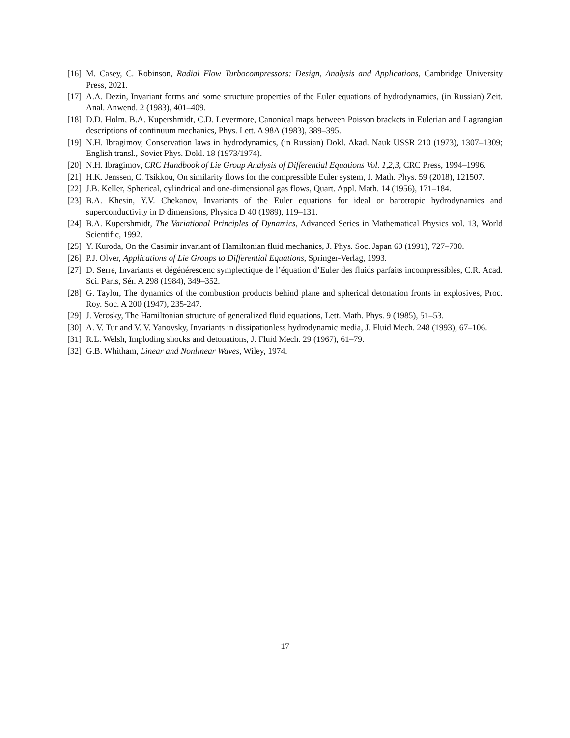[16] M. Casey, C. Robinson, Radial Flow Turbocompressors: Design, Analysis and Applications, Cambridge University Press, 2021.
[17] A.A. Dezin, Invariant forms and some structure properties of the Euler equations of hydrodynamics, (in Russian) Zeit. Anal. Anwend. 2 (1983), 401–409.
[18] D.D. Holm, B.A. Kupershmidt, C.D. Levermore, Canonical maps between Poisson brackets in Eulerian and Lagrangian descriptions of continuum mechanics, Phys. Lett. A 98A (1983), 389–395.
[19] N.H. Ibragimov, Conservation laws in hydrodynamics, (in Russian) Dokl. Akad. Nauk USSR 210 (1973), 1307–1309; English transl., Soviet Phys. Dokl. 18 (1973/1974).
[20] N.H. Ibragimov, CRC Handbook of Lie Group Analysis of Differential Equations Vol. 1,2,3, CRC Press, 1994–1996.
[21] H.K. Jenssen, C. Tsikkou, On similarity flows for the compressible Euler system, J. Math. Phys. 59 (2018), 121507.
[22] J.B. Keller, Spherical, cylindrical and one-dimensional gas flows, Quart. Appl. Math. 14 (1956), 171–184.
[23] B.A. Khesin, Y.V. Chekanov, Invariants of the Euler equations for ideal or barotropic hydrodynamics and superconductivity in D dimensions, Physica D 40 (1989), 119–131.
[24] B.A. Kupershmidt, The Variational Principles of Dynamics, Advanced Series in Mathematical Physics vol. 13, World Scientific, 1992.
[25] Y. Kuroda, On the Casimir invariant of Hamiltonian fluid mechanics, J. Phys. Soc. Japan 60 (1991), 727–730.
[26] P.J. Olver, Applications of Lie Groups to Differential Equations, Springer-Verlag, 1993.
[27] D. Serre, Invariants et dégénérescenc symplectique de l’équation d’Euler des fluids parfaits incompressibles, C.R. Acad. Sci. Paris, Sér. A 298 (1984), 349–352.
[28] G. Taylor, The dynamics of the combustion products behind plane and spherical detonation fronts in explosives, Proc. Roy. Soc. A 200 (1947), 235-247.
[29] J. Verosky, The Hamiltonian structure of generalized fluid equations, Lett. Math. Phys. 9 (1985), 51–53.
[30] A. V. Tur and V. V. Yanovsky, Invariants in dissipationless hydrodynamic media, J. Fluid Mech. 248 (1993), 67–106.
[31] R.L. Welsh, Imploding shocks and detonations, J. Fluid Mech. 29 (1967), 61–79.
[32] G.B. Whitham, Linear and Nonlinear Waves, Wiley, 1974.
17